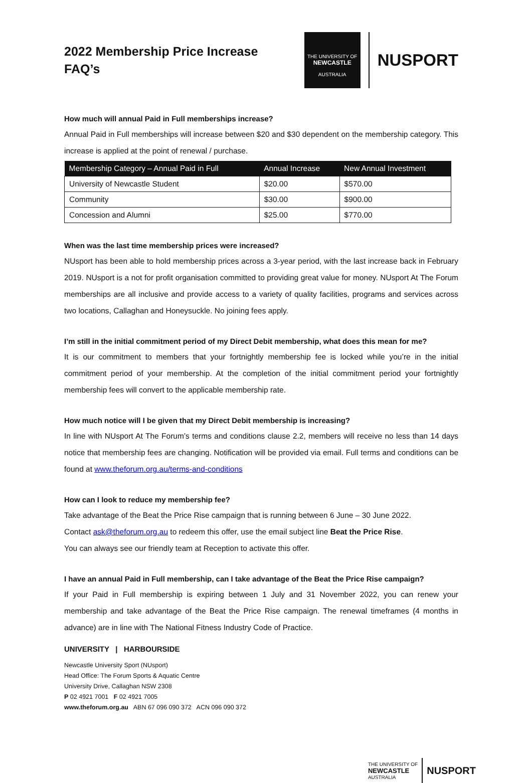2022 Membership Price Increase
FAQ’s
THE UNIVERSITY OF
NEWCASTLE
AUSTRALIA
NUSPORT
How much will annual Paid in Full memberships increase?
Annual Paid in Full memberships will increase between $20 and $30 dependent on the membership category. This increase is applied at the point of renewal / purchase.
| Membership Category – Annual Paid in Full | Annual Increase | New Annual Investment |
| --- | --- | --- |
| University of Newcastle Student | $20.00 | $570.00 |
| Community | $30.00 | $900.00 |
| Concession and Alumni | $25.00 | $770.00 |
When was the last time membership prices were increased?
NUsport has been able to hold membership prices across a 3-year period, with the last increase back in February 2019. NUsport is a not for profit organisation committed to providing great value for money. NUsport At The Forum memberships are all inclusive and provide access to a variety of quality facilities, programs and services across two locations, Callaghan and Honeysuckle. No joining fees apply.
I’m still in the initial commitment period of my Direct Debit membership, what does this mean for me?
It is our commitment to members that your fortnightly membership fee is locked while you’re in the initial commitment period of your membership. At the completion of the initial commitment period your fortnightly membership fees will convert to the applicable membership rate.
How much notice will I be given that my Direct Debit membership is increasing?
In line with NUsport At The Forum’s terms and conditions clause 2.2, members will receive no less than 14 days notice that membership fees are changing. Notification will be provided via email. Full terms and conditions can be found at www.theforum.org.au/terms-and-conditions
How can I look to reduce my membership fee?
Take advantage of the Beat the Price Rise campaign that is running between 6 June – 30 June 2022.
Contact ask@theforum.org.au to redeem this offer, use the email subject line Beat the Price Rise.
You can always see our friendly team at Reception to activate this offer.
I have an annual Paid in Full membership, can I take advantage of the Beat the Price Rise campaign?
If your Paid in Full membership is expiring between 1 July and 31 November 2022, you can renew your membership and take advantage of the Beat the Price Rise campaign. The renewal timeframes (4 months in advance) are in line with The National Fitness Industry Code of Practice.
UNIVERSITY | HARBOURSIDE
Newcastle University Sport (NUsport)
Head Office: The Forum Sports & Aquatic Centre
University Drive, Callaghan NSW 2308
P 02 4921 7001 F 02 4921 7005
www.theforum.org.au ABN 67 096 090 372 ACN 096 090 372
THE UNIVERSITY OF
NEWCASTLE
AUSTRALIA
NUSPORT